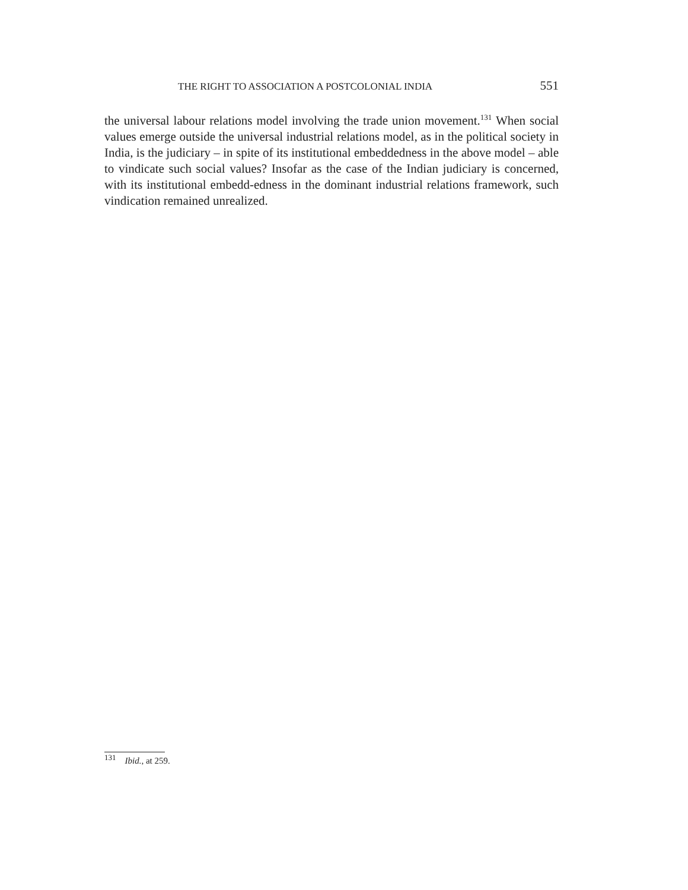THE RIGHT TO ASSOCIATION A POSTCOLONIAL INDIA 551
the universal labour relations model involving the trade union movement.<sup>131</sup> When social values emerge outside the universal industrial relations model, as in the political society in India, is the judiciary – in spite of its institutional embeddedness in the above model – able to vindicate such social values? Insofar as the case of the Indian judiciary is concerned, with its institutional embedd-edness in the dominant industrial relations framework, such vindication remained unrealized.
<sup>131</sup> Ibid., at 259.